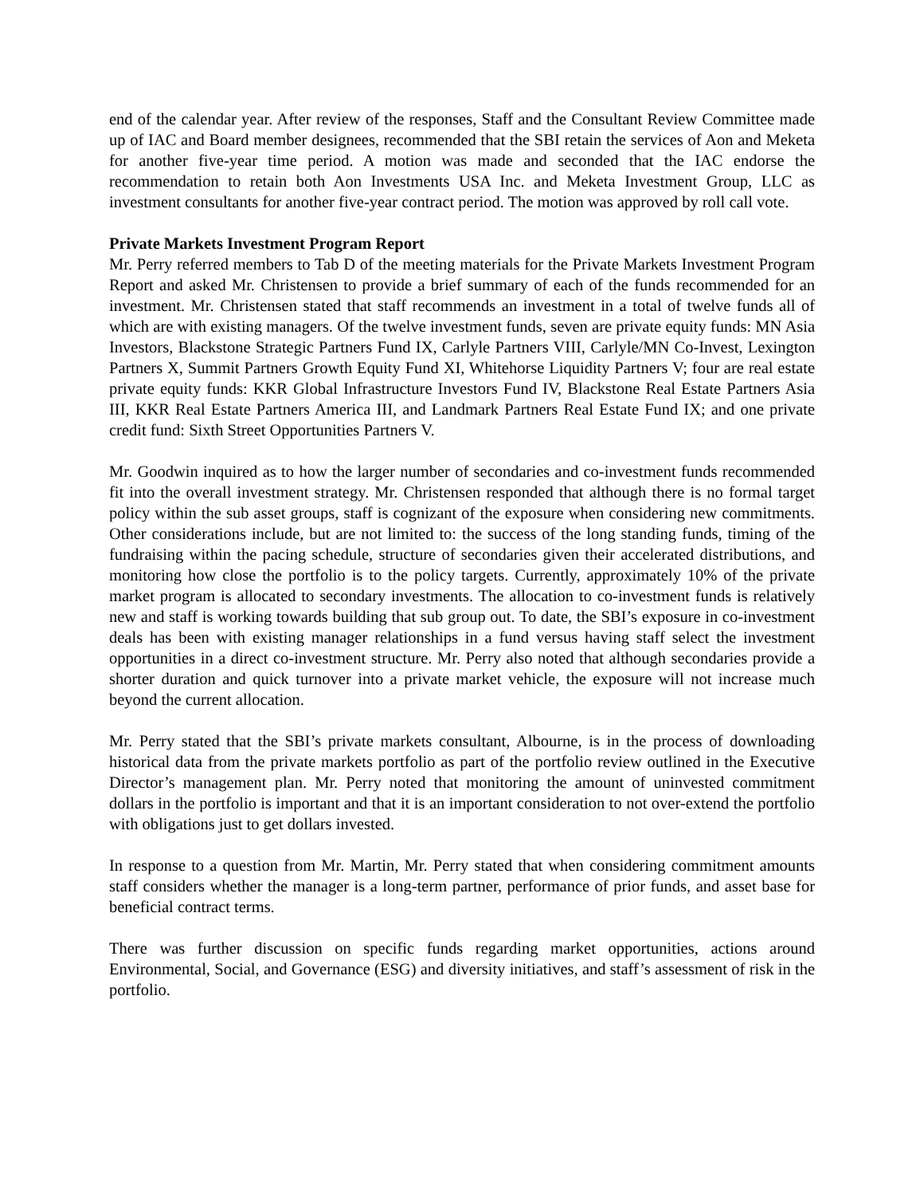end of the calendar year. After review of the responses, Staff and the Consultant Review Committee made up of IAC and Board member designees, recommended that the SBI retain the services of Aon and Meketa for another five-year time period. A motion was made and seconded that the IAC endorse the recommendation to retain both Aon Investments USA Inc. and Meketa Investment Group, LLC as investment consultants for another five-year contract period. The motion was approved by roll call vote.
Private Markets Investment Program Report
Mr. Perry referred members to Tab D of the meeting materials for the Private Markets Investment Program Report and asked Mr. Christensen to provide a brief summary of each of the funds recommended for an investment. Mr. Christensen stated that staff recommends an investment in a total of twelve funds all of which are with existing managers. Of the twelve investment funds, seven are private equity funds: MN Asia Investors, Blackstone Strategic Partners Fund IX, Carlyle Partners VIII, Carlyle/MN Co-Invest, Lexington Partners X, Summit Partners Growth Equity Fund XI, Whitehorse Liquidity Partners V; four are real estate private equity funds: KKR Global Infrastructure Investors Fund IV, Blackstone Real Estate Partners Asia III, KKR Real Estate Partners America III, and Landmark Partners Real Estate Fund IX; and one private credit fund: Sixth Street Opportunities Partners V.
Mr. Goodwin inquired as to how the larger number of secondaries and co-investment funds recommended fit into the overall investment strategy. Mr. Christensen responded that although there is no formal target policy within the sub asset groups, staff is cognizant of the exposure when considering new commitments. Other considerations include, but are not limited to: the success of the long standing funds, timing of the fundraising within the pacing schedule, structure of secondaries given their accelerated distributions, and monitoring how close the portfolio is to the policy targets. Currently, approximately 10% of the private market program is allocated to secondary investments. The allocation to co-investment funds is relatively new and staff is working towards building that sub group out. To date, the SBI’s exposure in co-investment deals has been with existing manager relationships in a fund versus having staff select the investment opportunities in a direct co-investment structure. Mr. Perry also noted that although secondaries provide a shorter duration and quick turnover into a private market vehicle, the exposure will not increase much beyond the current allocation.
Mr. Perry stated that the SBI’s private markets consultant, Albourne, is in the process of downloading historical data from the private markets portfolio as part of the portfolio review outlined in the Executive Director’s management plan. Mr. Perry noted that monitoring the amount of uninvested commitment dollars in the portfolio is important and that it is an important consideration to not over-extend the portfolio with obligations just to get dollars invested.
In response to a question from Mr. Martin, Mr. Perry stated that when considering commitment amounts staff considers whether the manager is a long-term partner, performance of prior funds, and asset base for beneficial contract terms.
There was further discussion on specific funds regarding market opportunities, actions around Environmental, Social, and Governance (ESG) and diversity initiatives, and staff’s assessment of risk in the portfolio.